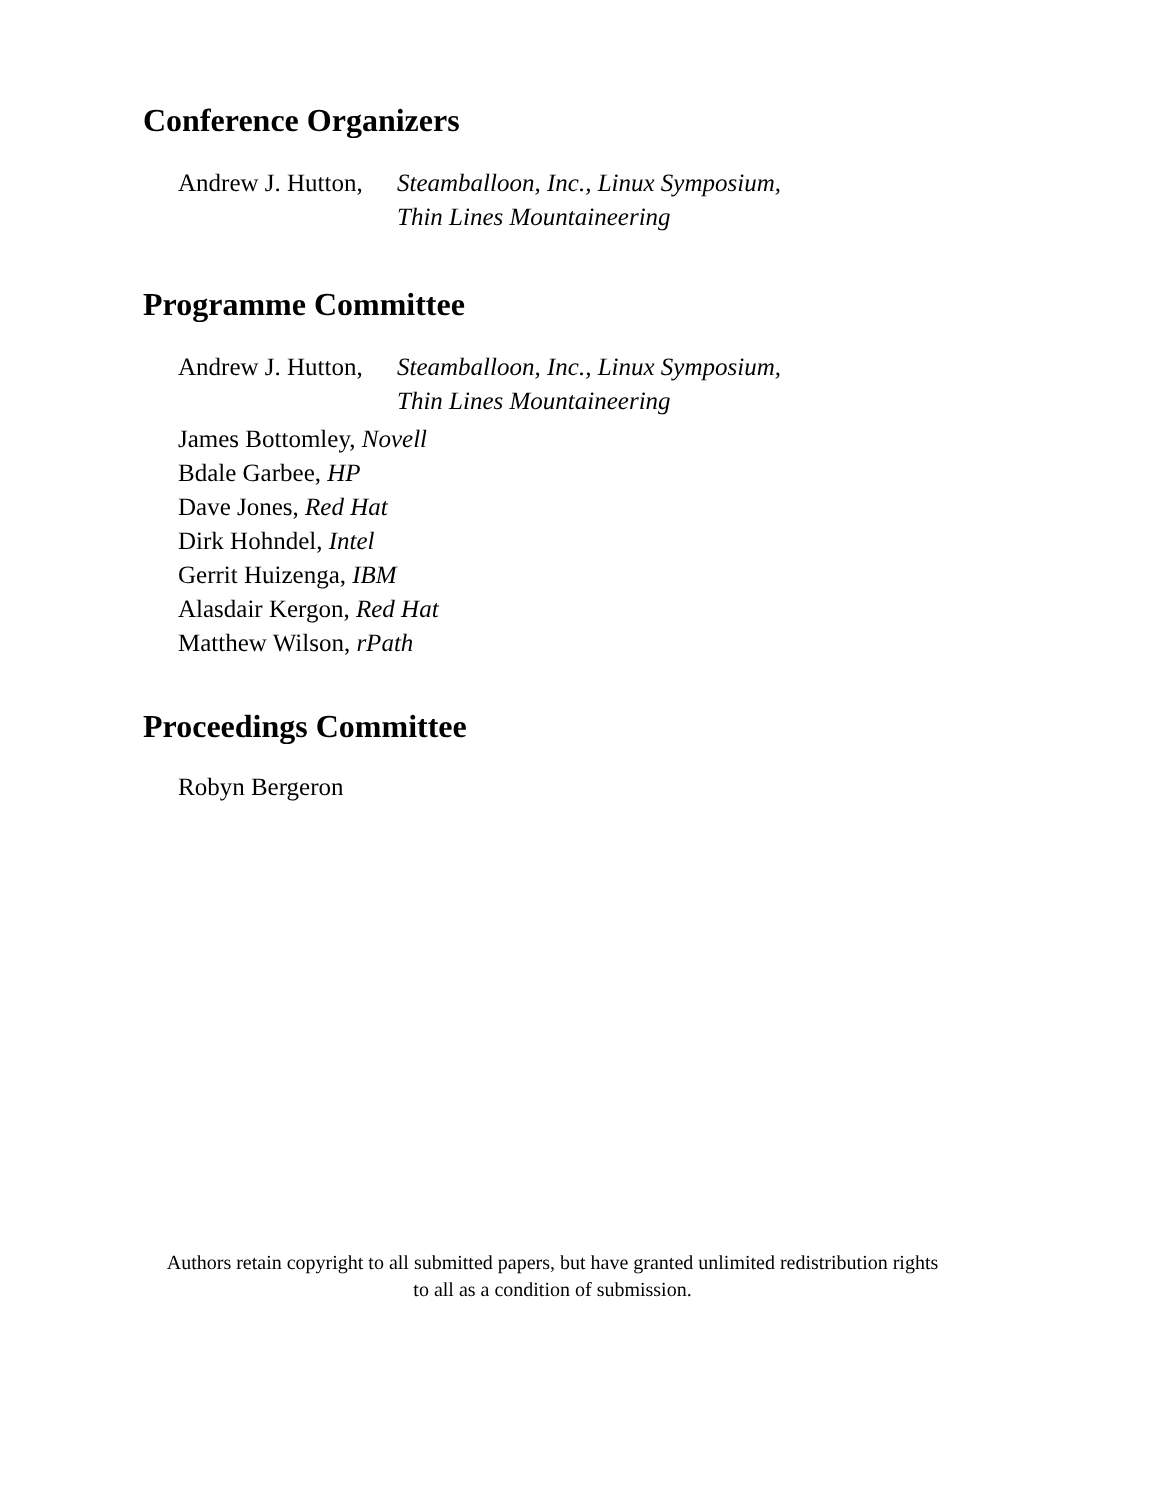Conference Organizers
Andrew J. Hutton, Steamballoon, Inc., Linux Symposium,
Thin Lines Mountaineering
Programme Committee
Andrew J. Hutton, Steamballoon, Inc., Linux Symposium,
Thin Lines Mountaineering
James Bottomley, Novell
Bdale Garbee, HP
Dave Jones, Red Hat
Dirk Hohndel, Intel
Gerrit Huizenga, IBM
Alasdair Kergon, Red Hat
Matthew Wilson, rPath
Proceedings Committee
Robyn Bergeron
Authors retain copyright to all submitted papers, but have granted unlimited redistribution rights
to all as a condition of submission.